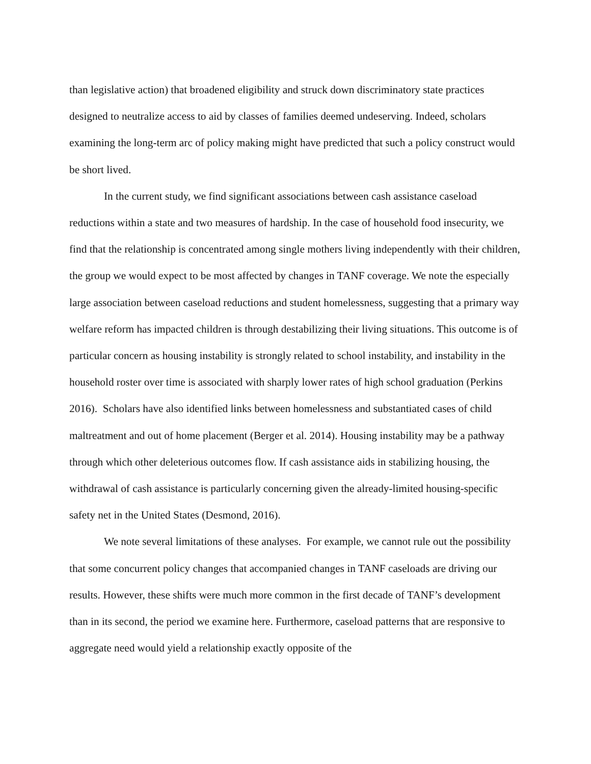than legislative action) that broadened eligibility and struck down discriminatory state practices designed to neutralize access to aid by classes of families deemed undeserving. Indeed, scholars examining the long-term arc of policy making might have predicted that such a policy construct would be short lived.
In the current study, we find significant associations between cash assistance caseload reductions within a state and two measures of hardship. In the case of household food insecurity, we find that the relationship is concentrated among single mothers living independently with their children, the group we would expect to be most affected by changes in TANF coverage. We note the especially large association between caseload reductions and student homelessness, suggesting that a primary way welfare reform has impacted children is through destabilizing their living situations. This outcome is of particular concern as housing instability is strongly related to school instability, and instability in the household roster over time is associated with sharply lower rates of high school graduation (Perkins 2016). Scholars have also identified links between homelessness and substantiated cases of child maltreatment and out of home placement (Berger et al. 2014). Housing instability may be a pathway through which other deleterious outcomes flow. If cash assistance aids in stabilizing housing, the withdrawal of cash assistance is particularly concerning given the already-limited housing-specific safety net in the United States (Desmond, 2016).
We note several limitations of these analyses. For example, we cannot rule out the possibility that some concurrent policy changes that accompanied changes in TANF caseloads are driving our results. However, these shifts were much more common in the first decade of TANF’s development than in its second, the period we examine here. Furthermore, caseload patterns that are responsive to aggregate need would yield a relationship exactly opposite of the